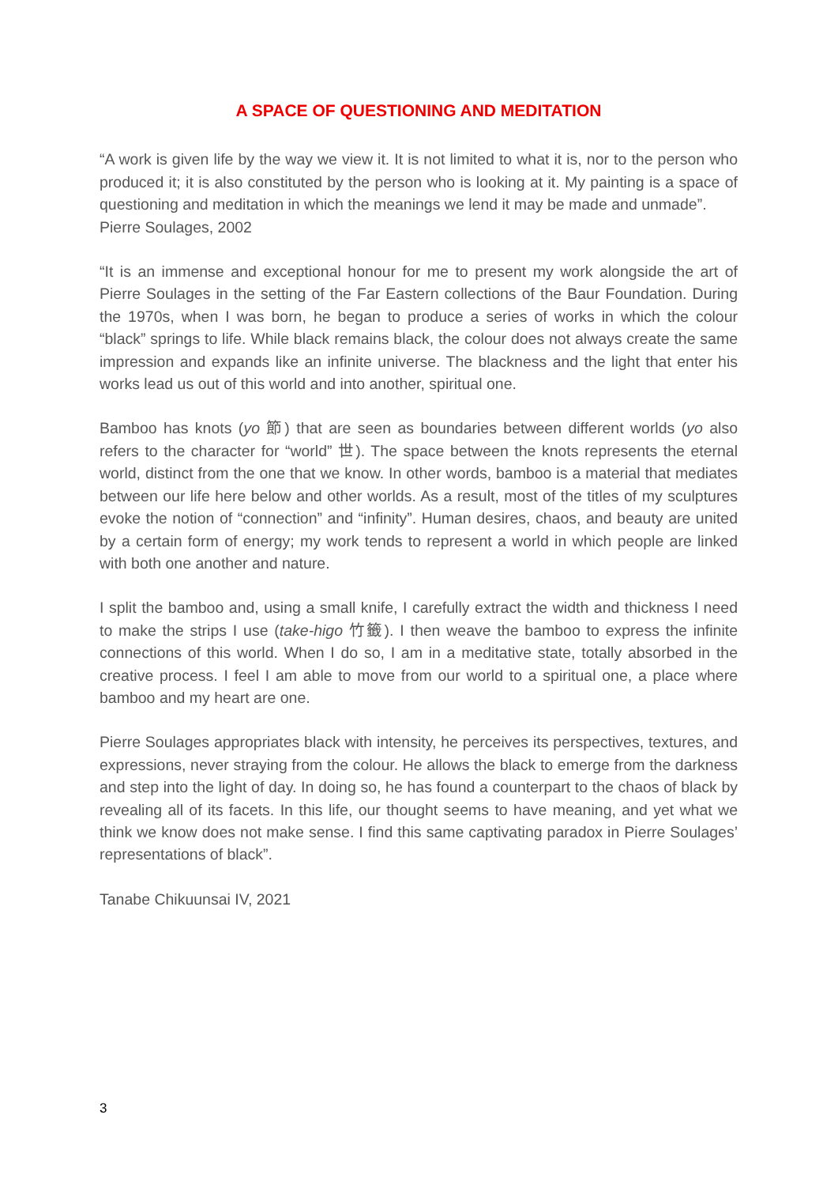A SPACE OF QUESTIONING AND MEDITATION
“A work is given life by the way we view it. It is not limited to what it is, nor to the person who produced it; it is also constituted by the person who is looking at it. My painting is a space of questioning and meditation in which the meanings we lend it may be made and unmade”.
Pierre Soulages, 2002
“It is an immense and exceptional honour for me to present my work alongside the art of Pierre Soulages in the setting of the Far Eastern collections of the Baur Foundation. During the 1970s, when I was born, he began to produce a series of works in which the colour “black” springs to life. While black remains black, the colour does not always create the same impression and expands like an infinite universe. The blackness and the light that enter his works lead us out of this world and into another, spiritual one.
Bamboo has knots (yo 節) that are seen as boundaries between different worlds (yo also refers to the character for “world” 世). The space between the knots represents the eternal world, distinct from the one that we know. In other words, bamboo is a material that mediates between our life here below and other worlds. As a result, most of the titles of my sculptures evoke the notion of “connection” and “infinity”. Human desires, chaos, and beauty are united by a certain form of energy; my work tends to represent a world in which people are linked with both one another and nature.
I split the bamboo and, using a small knife, I carefully extract the width and thickness I need to make the strips I use (take-higo 竹籤). I then weave the bamboo to express the infinite connections of this world. When I do so, I am in a meditative state, totally absorbed in the creative process. I feel I am able to move from our world to a spiritual one, a place where bamboo and my heart are one.
Pierre Soulages appropriates black with intensity, he perceives its perspectives, textures, and expressions, never straying from the colour. He allows the black to emerge from the darkness and step into the light of day. In doing so, he has found a counterpart to the chaos of black by revealing all of its facets. In this life, our thought seems to have meaning, and yet what we think we know does not make sense. I find this same captivating paradox in Pierre Soulages’ representations of black”.
Tanabe Chikuunsai IV, 2021
3